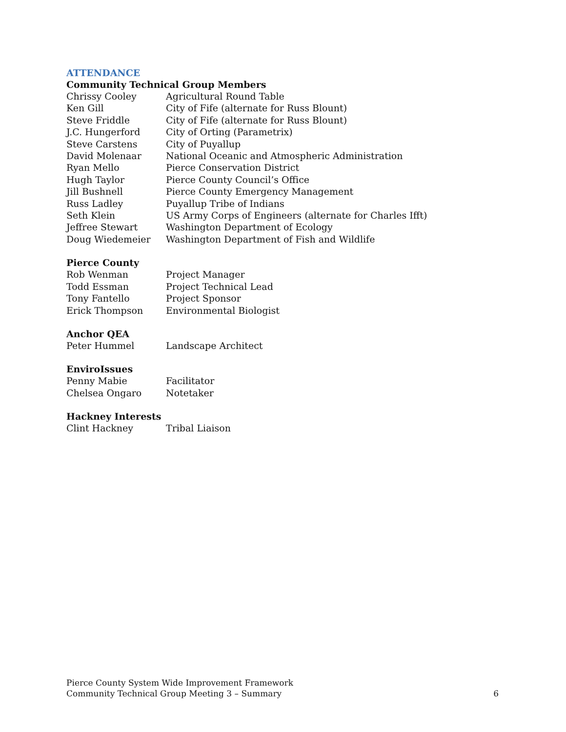ATTENDANCE
Community Technical Group Members
| Chrissy Cooley | Agricultural Round Table |
| Ken Gill | City of Fife (alternate for Russ Blount) |
| Steve Friddle | City of Fife (alternate for Russ Blount) |
| J.C. Hungerford | City of Orting (Parametrix) |
| Steve Carstens | City of Puyallup |
| David Molenaar | National Oceanic and Atmospheric Administration |
| Ryan Mello | Pierce Conservation District |
| Hugh Taylor | Pierce County Council’s Office |
| Jill Bushnell | Pierce County Emergency Management |
| Russ Ladley | Puyallup Tribe of Indians |
| Seth Klein | US Army Corps of Engineers (alternate for Charles Ifft) |
| Jeffree Stewart | Washington Department of Ecology |
| Doug Wiedemeier | Washington Department of Fish and Wildlife |
Pierce County
| Rob Wenman | Project Manager |
| Todd Essman | Project Technical Lead |
| Tony Fantello | Project Sponsor |
| Erick Thompson | Environmental Biologist |
Anchor QEA
| Peter Hummel | Landscape Architect |
EnviroIssues
| Penny Mabie | Facilitator |
| Chelsea Ongaro | Notetaker |
Hackney Interests
| Clint Hackney | Tribal Liaison |
Pierce County System Wide Improvement Framework
Community Technical Group Meeting 3 – Summary
6